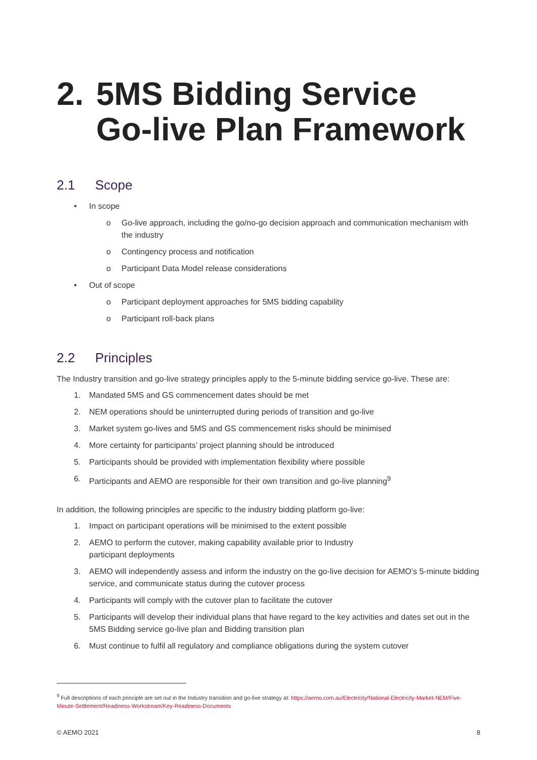2. 5MS Bidding Service Go-live Plan Framework
2.1 Scope
• In scope
o Go-live approach, including the go/no-go decision approach and communication mechanism with the industry
o Contingency process and notification
o Participant Data Model release considerations
• Out of scope
o Participant deployment approaches for 5MS bidding capability
o Participant roll-back plans
2.2 Principles
The Industry transition and go-live strategy principles apply to the 5-minute bidding service go-live. These are:
1. Mandated 5MS and GS commencement dates should be met
2. NEM operations should be uninterrupted during periods of transition and go-live
3. Market system go-lives and 5MS and GS commencement risks should be minimised
4. More certainty for participants’ project planning should be introduced
5. Participants should be provided with implementation flexibility where possible
6. Participants and AEMO are responsible for their own transition and go-live planning<sup>9</sup>
In addition, the following principles are specific to the industry bidding platform go-live:
1. Impact on participant operations will be minimised to the extent possible
2. AEMO to perform the cutover, making capability available prior to Industry
participant deployments
3. AEMO will independently assess and inform the industry on the go-live decision for AEMO’s 5-minute bidding service, and communicate status during the cutover process
4. Participants will comply with the cutover plan to facilitate the cutover
5. Participants will develop their individual plans that have regard to the key activities and dates set out in the 5MS Bidding service go-live plan and Bidding transition plan
6. Must continue to fulfil all regulatory and compliance obligations during the system cutover
<sup>9</sup> Full descriptions of each principle are set out in the Industry transition and go-live strategy at: https://aemo.com.au/Electricity/National-Electricity-Market-NEM/Five-Minute-Settlement/Readiness-Workstream/Key-Readiness-Documents
© AEMO 2021 8